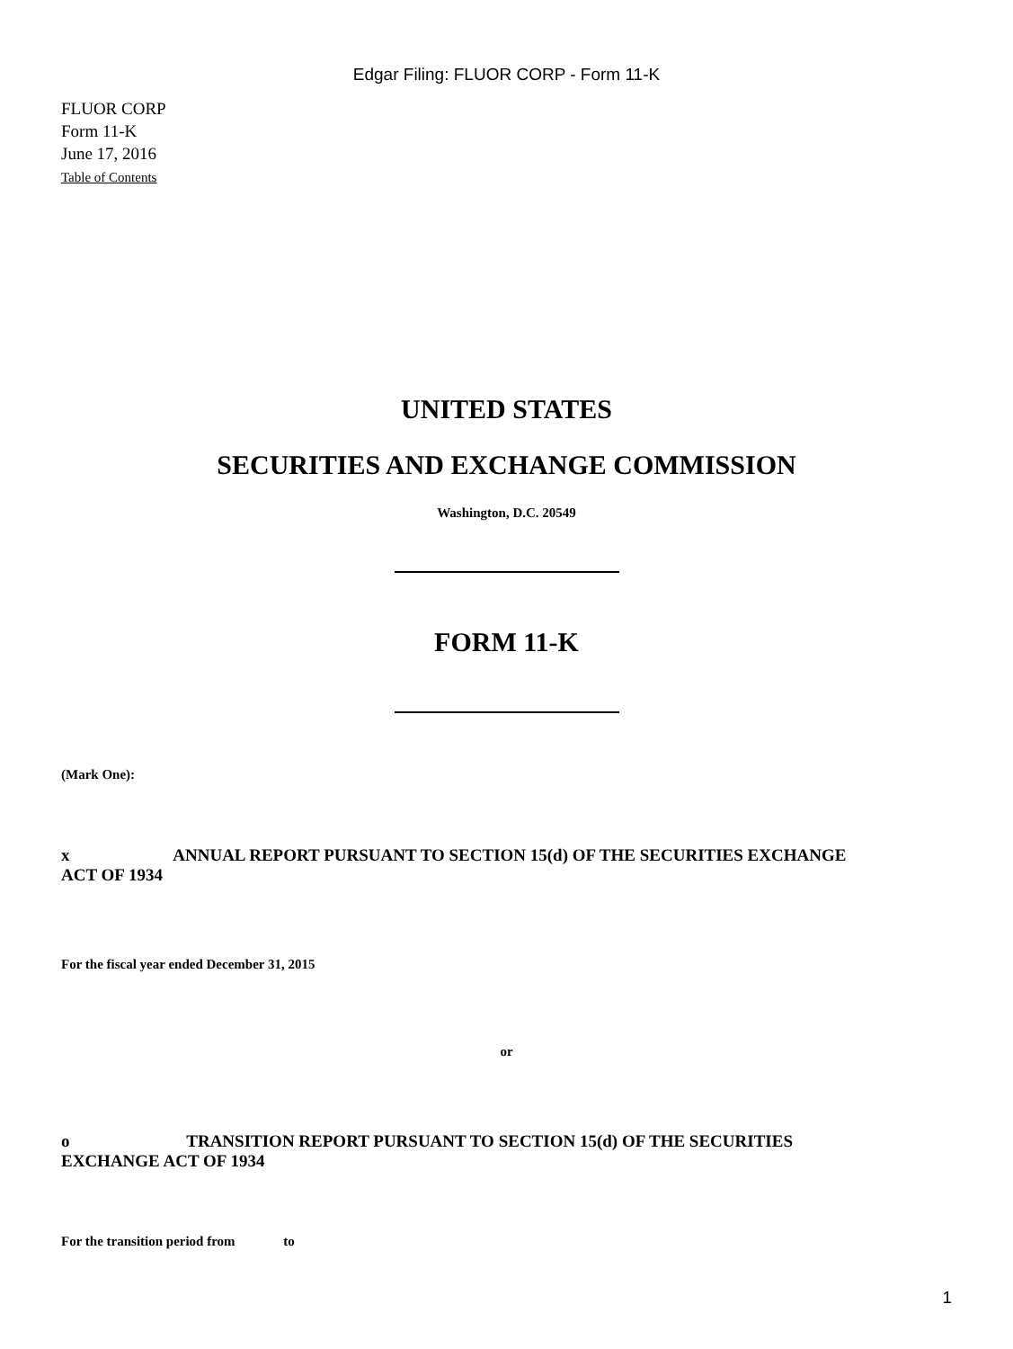Edgar Filing: FLUOR CORP - Form 11-K
FLUOR CORP
Form 11-K
June 17, 2016
Table of Contents
UNITED STATES
SECURITIES AND EXCHANGE COMMISSION
Washington, D.C. 20549
FORM 11-K
(Mark One):
x ANNUAL REPORT PURSUANT TO SECTION 15(d) OF THE SECURITIES EXCHANGE
ACT OF 1934
For the fiscal year ended December 31, 2015
or
o TRANSITION REPORT PURSUANT TO SECTION 15(d) OF THE SECURITIES
EXCHANGE ACT OF 1934
For the transition period from to
1